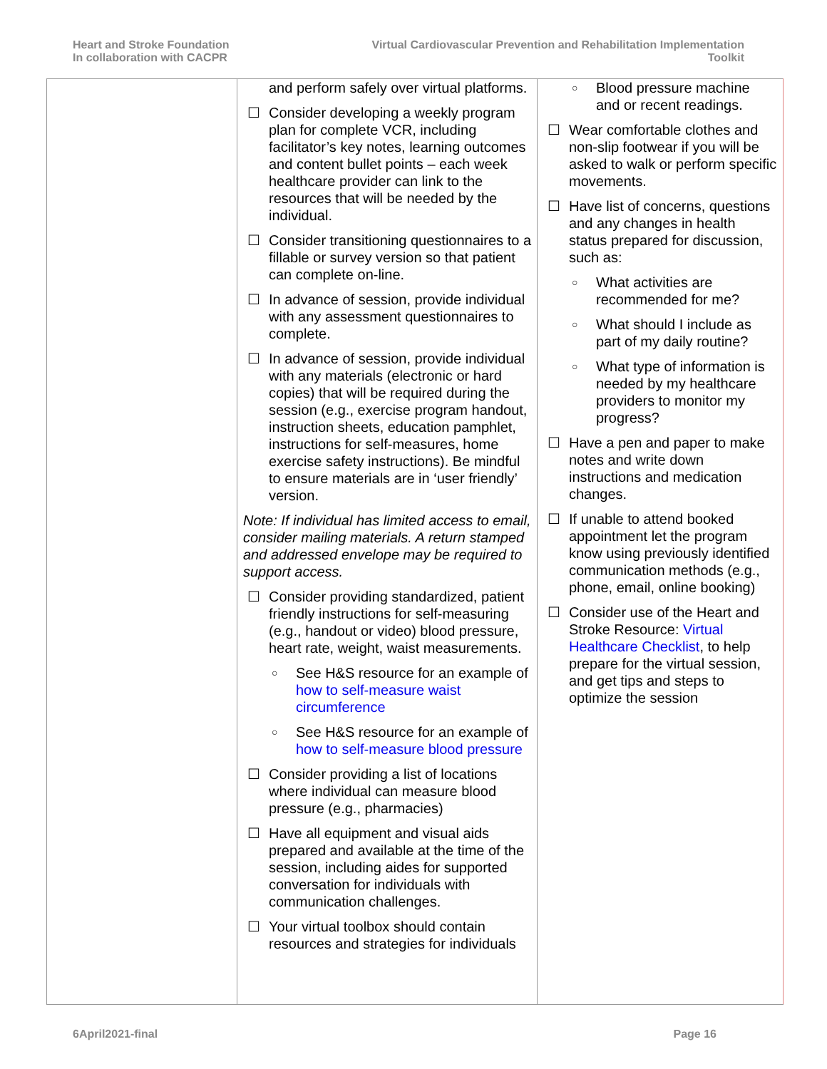Heart and Stroke Foundation
In collaboration with CACPR
Virtual Cardiovascular Prevention and Rehabilitation Implementation
Toolkit
| | and perform safely over virtual platforms. ☐ Consider developing a weekly program plan for complete VCR, including facilitator’s key notes, learning outcomes and content bullet points – each week healthcare provider can link to the resources that will be needed by the individual. ☐ Consider transitioning questionnaires to a fillable or survey version so that patient can complete on-line. ☐ In advance of session, provide individual with any assessment questionnaires to complete. ☐ In advance of session, provide individual with any materials (electronic or hard copies) that will be required during the session (e.g., exercise program handout, instruction sheets, education pamphlet, instructions for self-measures, home exercise safety instructions). Be mindful to ensure materials are in ‘user friendly’ version. Note: If individual has limited access to email, consider mailing materials. A return stamped and addressed envelope may be required to support access. ☐ Consider providing standardized, patient friendly instructions for self-measuring (e.g., handout or video) blood pressure, heart rate, weight, waist measurements. ○ See H&S resource for an example of how to self-measure waist circumference ○ See H&S resource for an example of how to self-measure blood pressure ☐ Consider providing a list of locations where individual can measure blood pressure (e.g., pharmacies) ☐ Have all equipment and visual aids prepared and available at the time of the session, including aides for supported conversation for individuals with communication challenges. ☐ Your virtual toolbox should contain resources and strategies for individuals | ○ Blood pressure machine and or recent readings. ☐ Wear comfortable clothes and non-slip footwear if you will be asked to walk or perform specific movements. ☐ Have list of concerns, questions and any changes in health status prepared for discussion, such as: ○ What activities are recommended for me? ○ What should I include as part of my daily routine? ○ What type of information is needed by my healthcare providers to monitor my progress? ☐ Have a pen and paper to make notes and write down instructions and medication changes. ☐ If unable to attend booked appointment let the program know using previously identified communication methods (e.g., phone, email, online booking) ☐ Consider use of the Heart and Stroke Resource: Virtual Healthcare Checklist , to help prepare for the virtual session, and get tips and steps to optimize the session |
6April2021-final Page 16